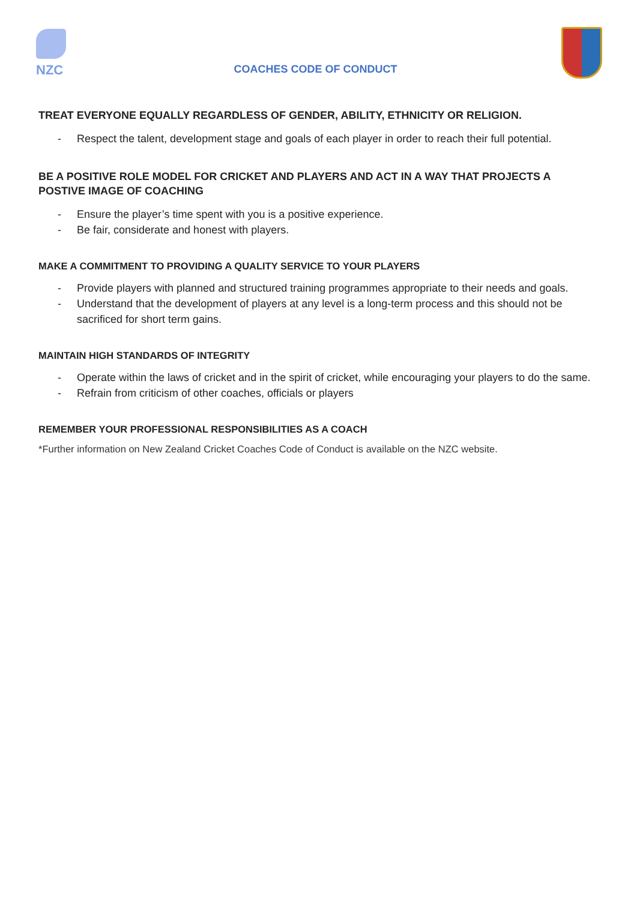NZC
COACHES CODE OF CONDUCT
TREAT EVERYONE EQUALLY REGARDLESS OF GENDER, ABILITY, ETHNICITY OR RELIGION.
- Respect the talent, development stage and goals of each player in order to reach their full potential.
BE A POSITIVE ROLE MODEL FOR CRICKET AND PLAYERS AND ACT IN A WAY THAT PROJECTS A POSTIVE IMAGE OF COACHING
- Ensure the player’s time spent with you is a positive experience.
- Be fair, considerate and honest with players.
MAKE A COMMITMENT TO PROVIDING A QUALITY SERVICE TO YOUR PLAYERS
- Provide players with planned and structured training programmes appropriate to their needs and goals.
- Understand that the development of players at any level is a long-term process and this should not be sacrificed for short term gains.
MAINTAIN HIGH STANDARDS OF INTEGRITY
- Operate within the laws of cricket and in the spirit of cricket, while encouraging your players to do the same.
- Refrain from criticism of other coaches, officials or players
REMEMBER YOUR PROFESSIONAL RESPONSIBILITIES AS A COACH
*Further information on New Zealand Cricket Coaches Code of Conduct is available on the NZC website.